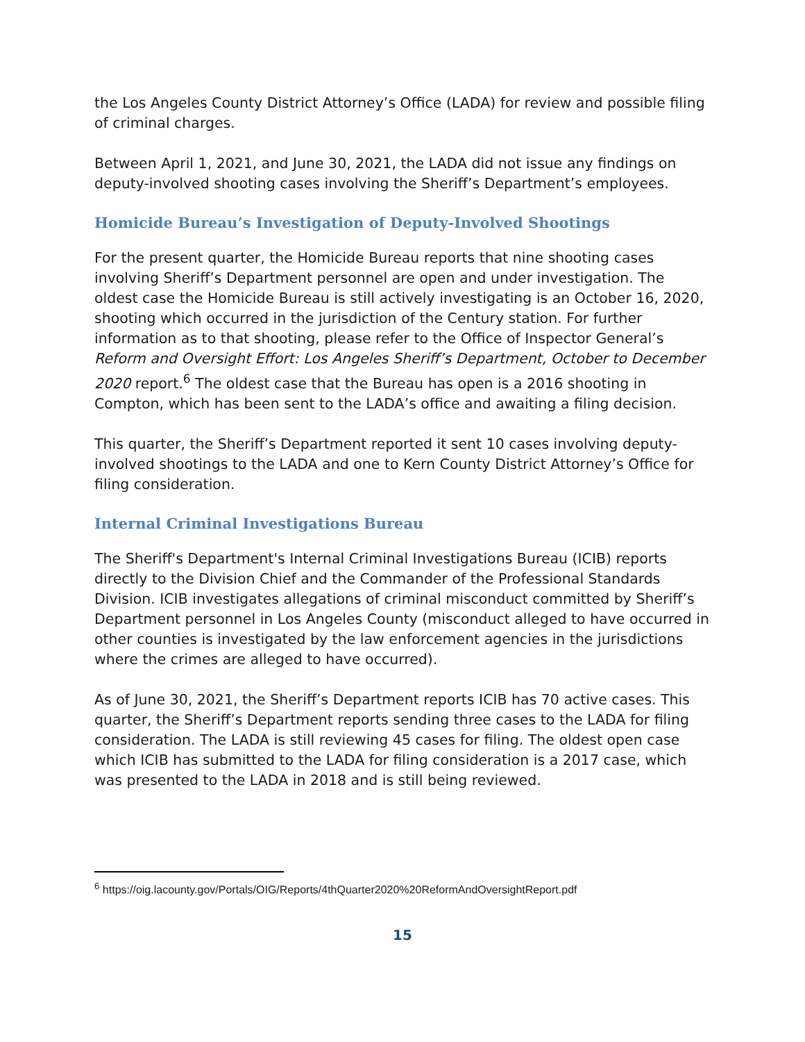the Los Angeles County District Attorney’s Office (LADA) for review and possible filing of criminal charges.
Between April 1, 2021, and June 30, 2021, the LADA did not issue any findings on deputy-involved shooting cases involving the Sheriff’s Department’s employees.
Homicide Bureau’s Investigation of Deputy-Involved Shootings
For the present quarter, the Homicide Bureau reports that nine shooting cases involving Sheriff’s Department personnel are open and under investigation. The oldest case the Homicide Bureau is still actively investigating is an October 16, 2020, shooting which occurred in the jurisdiction of the Century station. For further information as to that shooting, please refer to the Office of Inspector General’s Reform and Oversight Effort: Los Angeles Sheriff’s Department, October to December 2020 report.<sup>6</sup> The oldest case that the Bureau has open is a 2016 shooting in Compton, which has been sent to the LADA’s office and awaiting a filing decision.
This quarter, the Sheriff’s Department reported it sent 10 cases involving deputy-involved shootings to the LADA and one to Kern County District Attorney’s Office for filing consideration.
Internal Criminal Investigations Bureau
The Sheriff's Department's Internal Criminal Investigations Bureau (ICIB) reports directly to the Division Chief and the Commander of the Professional Standards Division. ICIB investigates allegations of criminal misconduct committed by Sheriff’s Department personnel in Los Angeles County (misconduct alleged to have occurred in other counties is investigated by the law enforcement agencies in the jurisdictions where the crimes are alleged to have occurred).
As of June 30, 2021, the Sheriff’s Department reports ICIB has 70 active cases. This quarter, the Sheriff’s Department reports sending three cases to the LADA for filing consideration. The LADA is still reviewing 45 cases for filing. The oldest open case which ICIB has submitted to the LADA for filing consideration is a 2017 case, which was presented to the LADA in 2018 and is still being reviewed.
<sup>6</sup> https://oig.lacounty.gov/Portals/OIG/Reports/4thQuarter2020%20ReformAndOversightReport.pdf
15